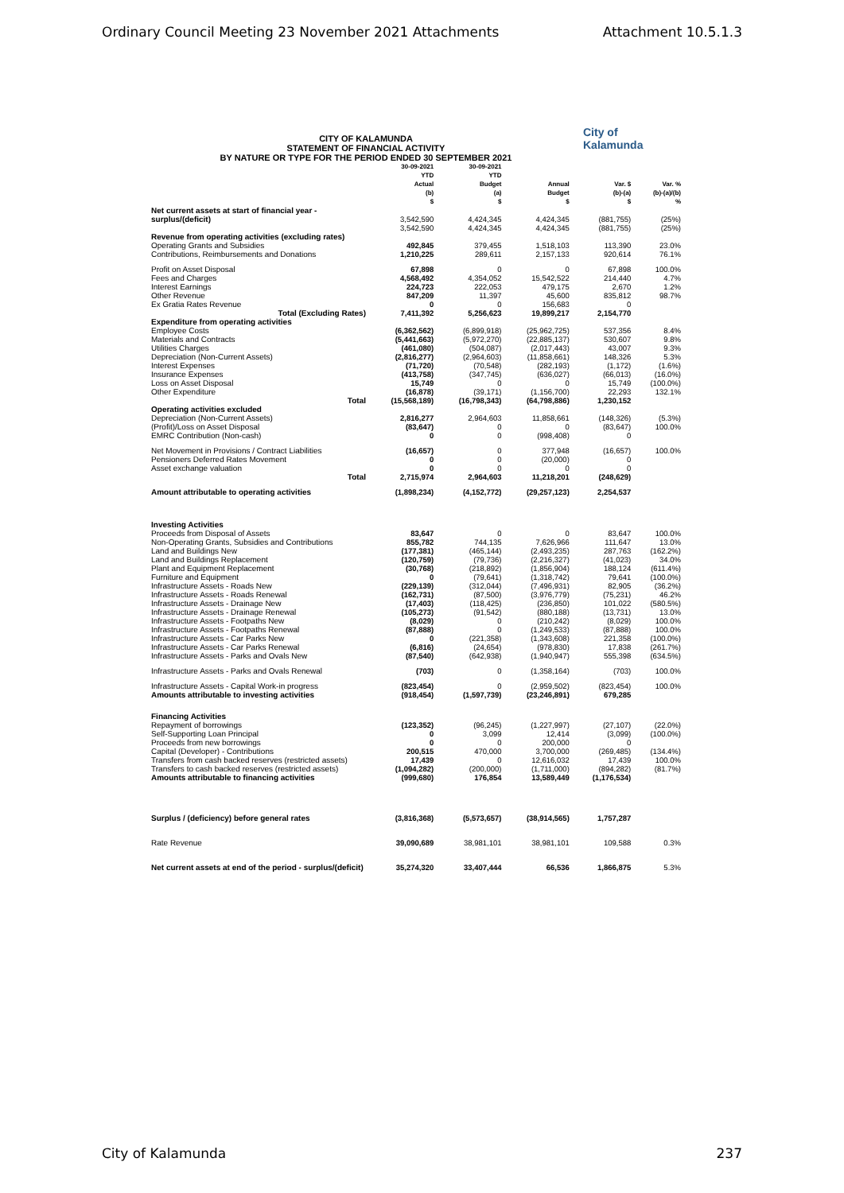Ordinary Council Meeting 23 November 2021 Attachments Attachment 10.5.1.3
CITY OF KALAMUNDA
STATEMENT OF FINANCIAL ACTIVITY
BY NATURE OR TYPE FOR THE PERIOD ENDED 30 SEPTEMBER 2021
City of
Kalamunda
| | 30-09-2021 YTD Actual (b) $ | 30-09-2021 YTD Budget (a) $ | Annual Budget $ | Var. $ (b)-(a) $ | Var. % (b)-(a)/(b) % |
| --- | --- | --- | --- | --- | --- |
| Net current assets at start of financial year - surplus/(deficit) | 3,542,590 | 4,424,345 | 4,424,345 | (881,755) | (25%) |
| | 3,542,590 | 4,424,345 | 4,424,345 | (881,755) | (25%) |
| Revenue from operating activities (excluding rates) | | | | | |
| Operating Grants and Subsidies | 492,845 | 379,455 | 1,518,103 | 113,390 | 23.0% |
| Contributions, Reimbursements and Donations | 1,210,225 | 289,611 | 2,157,133 | 920,614 | 76.1% |
| Profit on Asset Disposal | 67,898 | 0 | 0 | 67,898 | 100.0% |
| Fees and Charges | 4,568,492 | 4,354,052 | 15,542,522 | 214,440 | 4.7% |
| Interest Earnings | 224,723 | 222,053 | 479,175 | 2,670 | 1.2% |
| Other Revenue | 847,209 | 11,397 | 45,600 | 835,812 | 98.7% |
| Ex Gratia Rates Revenue | 0 | 0 | 156,683 | 0 | |
| Total (Excluding Rates) | 7,411,392 | 5,256,623 | 19,899,217 | 2,154,770 | |
| Expenditure from operating activities | | | | | |
| Employee Costs | (6,362,562) | (6,899,918) | (25,962,725) | 537,356 | 8.4% |
| Materials and Contracts | (5,441,663) | (5,972,270) | (22,885,137) | 530,607 | 9.8% |
| Utilities Charges | (461,080) | (504,087) | (2,017,443) | 43,007 | 9.3% |
| Depreciation (Non-Current Assets) | (2,816,277) | (2,964,603) | (11,858,661) | 148,326 | 5.3% |
| Interest Expenses | (71,720) | (70,548) | (282,193) | (1,172) | (1.6%) |
| Insurance Expenses | (413,758) | (347,745) | (636,027) | (66,013) | (16.0%) |
| Loss on Asset Disposal | 15,749 | 0 | 0 | 15,749 | (100.0%) |
| Other Expenditure | (16,878) | (39,171) | (1,156,700) | 22,293 | 132.1% |
| Total | (15,568,189) | (16,798,343) | (64,798,886) | 1,230,152 | |
| Operating activities excluded | | | | | |
| Depreciation (Non-Current Assets) | 2,816,277 | 2,964,603 | 11,858,661 | (148,326) | (5.3%) |
| (Profit)/Loss on Asset Disposal | (83,647) | 0 | 0 | (83,647) | 100.0% |
| EMRC Contribution (Non-cash) | 0 | 0 | (998,408) | 0 | |
| Net Movement in Provisions / Contract Liabilities | (16,657) | 0 | 377,948 | (16,657) | 100.0% |
| Pensioners Deferred Rates Movement | 0 | 0 | (20,000) | 0 | |
| Asset exchange valuation | 0 | 0 | 0 | 0 | |
| Total | 2,715,974 | 2,964,603 | 11,218,201 | (248,629) | |
| Amount attributable to operating activities | (1,898,234) | (4,152,772) | (29,257,123) | 2,254,537 | |
| Investing Activities | | | | | |
| Proceeds from Disposal of Assets | 83,647 | 0 | 0 | 83,647 | 100.0% |
| Non-Operating Grants, Subsidies and Contributions | 855,782 | 744,135 | 7,626,966 | 111,647 | 13.0% |
| Land and Buildings New | (177,381) | (465,144) | (2,493,235) | 287,763 | (162.2%) |
| Land and Buildings Replacement | (120,759) | (79,736) | (2,216,327) | (41,023) | 34.0% |
| Plant and Equipment Replacement | (30,768) | (218,892) | (1,856,904) | 188,124 | (611.4%) |
| Furniture and Equipment | 0 | (79,641) | (1,318,742) | 79,641 | (100.0%) |
| Infrastructure Assets - Roads New | (229,139) | (312,044) | (7,496,931) | 82,905 | (36.2%) |
| Infrastructure Assets - Roads Renewal | (162,731) | (87,500) | (3,976,779) | (75,231) | 46.2% |
| Infrastructure Assets - Drainage New | (17,403) | (118,425) | (236,850) | 101,022 | (580.5%) |
| Infrastructure Assets - Drainage Renewal | (105,273) | (91,542) | (880,188) | (13,731) | 13.0% |
| Infrastructure Assets - Footpaths New | (8,029) | 0 | (210,242) | (8,029) | 100.0% |
| Infrastructure Assets - Footpaths Renewal | (87,888) | 0 | (1,249,533) | (87,888) | 100.0% |
| Infrastructure Assets - Car Parks New | 0 | (221,358) | (1,343,608) | 221,358 | (100.0%) |
| Infrastructure Assets - Car Parks Renewal | (6,816) | (24,654) | (978,830) | 17,838 | (261.7%) |
| Infrastructure Assets - Parks and Ovals New | (87,540) | (642,938) | (1,940,947) | 555,398 | (634.5%) |
| Infrastructure Assets - Parks and Ovals Renewal | (703) | 0 | (1,358,164) | (703) | 100.0% |
| Infrastructure Assets - Capital Work-in progress | (823,454) | 0 | (2,959,502) | (823,454) | 100.0% |
| Amounts attributable to investing activities | (918,454) | (1,597,739) | (23,246,891) | 679,285 | |
| Financing Activities | | | | | |
| Repayment of borrowings | (123,352) | (96,245) | (1,227,997) | (27,107) | (22.0%) |
| Self-Supporting Loan Principal | 0 | 3,099 | 12,414 | (3,099) | (100.0%) |
| Proceeds from new borrowings | 0 | 0 | 200,000 | 0 | |
| Capital (Developer) - Contributions | 200,515 | 470,000 | 3,700,000 | (269,485) | (134.4%) |
| Transfers from cash backed reserves (restricted assets) | 17,439 | 0 | 12,616,032 | 17,439 | 100.0% |
| Transfers to cash backed reserves (restricted assets) | (1,094,282) | (200,000) | (1,711,000) | (894,282) | (81.7%) |
| Amounts attributable to financing activities | (999,680) | 176,854 | 13,589,449 | (1,176,534) | |
| Surplus / (deficiency) before general rates | (3,816,368) | (5,573,657) | (38,914,565) | 1,757,287 | |
| Rate Revenue | 39,090,689 | 38,981,101 | 38,981,101 | 109,588 | 0.3% |
| Net current assets at end of the period - surplus/(deficit) | 35,274,320 | 33,407,444 | 66,536 | 1,866,875 | 5.3% |
City of Kalamunda 237